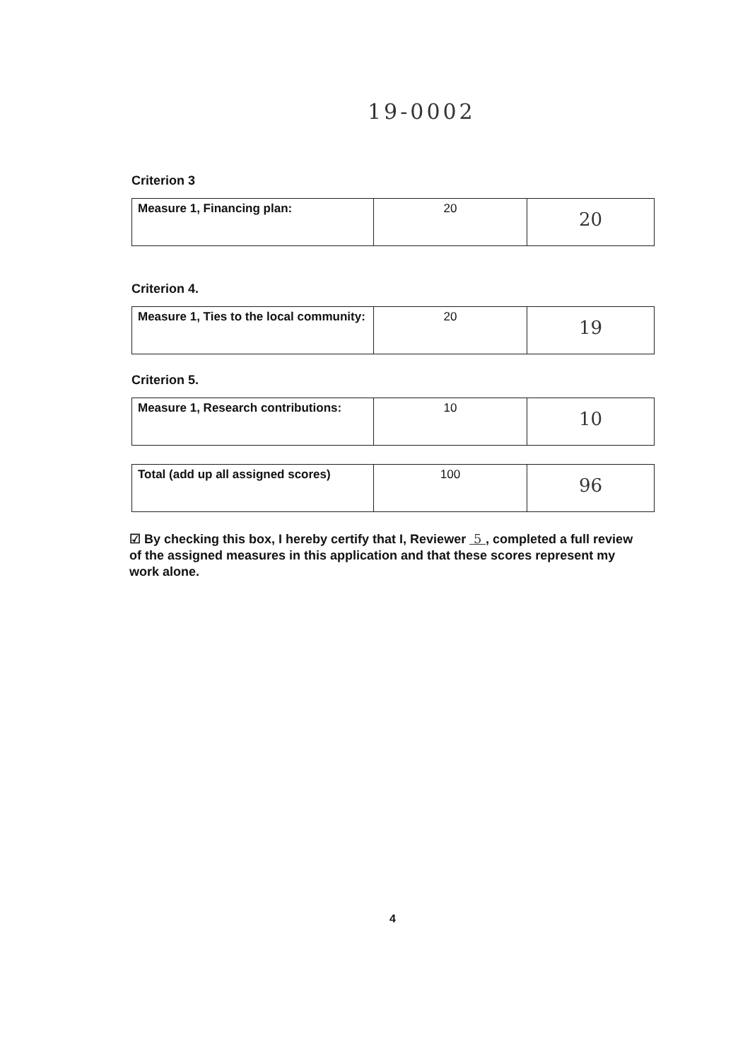19-0002
Criterion 3
| Measure 1, Financing plan: | 20 | 20 |
Criterion 4.
| Measure 1, Ties to the local community: | 20 | 19 |
Criterion 5.
| Measure 1, Research contributions: | 10 | 10 |
| Total (add up all assigned scores) | 100 | 96 |
☑ By checking this box, I hereby certify that I, Reviewer 5 , completed a full review of the assigned measures in this application and that these scores represent my work alone.
4